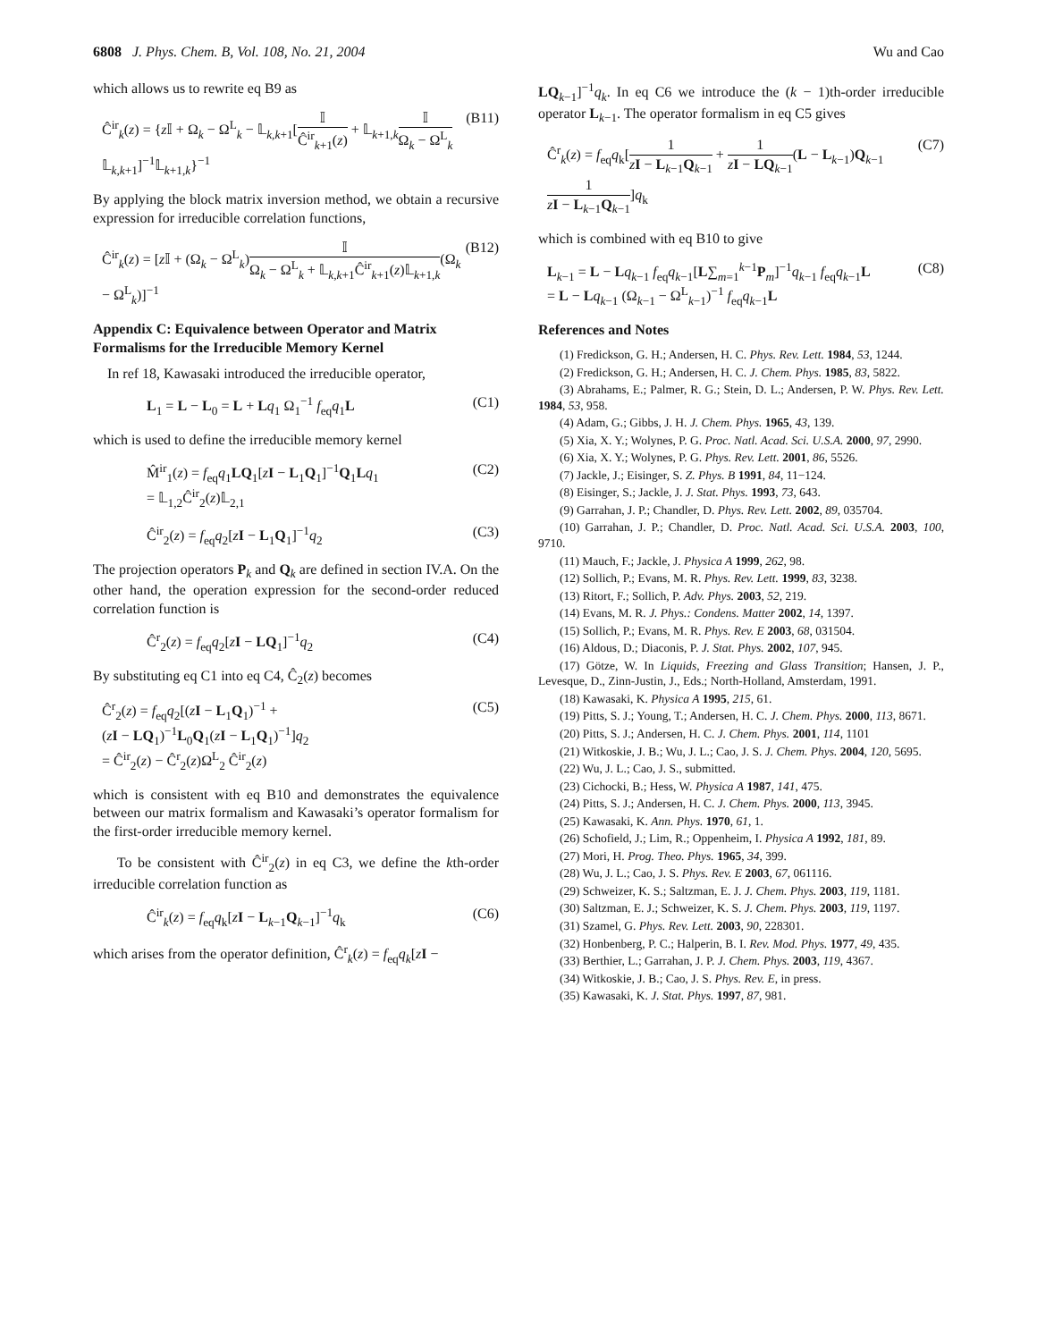6808 J. Phys. Chem. B, Vol. 108, No. 21, 2004
Wu and Cao
which allows us to rewrite eq B9 as
Ĉ<sup>ir</sup><sub>k</sub>(z) = {z 𝕀 + Ω<sub>k</sub> − Ω<sup>L</sup><sub>k</sub> − 𝕃<sub>k,k+1</sub>[𝕀 Ĉ<sup>ir</sup><sub>k+1</sub>(z) + 𝕃<sub>k+1,k</sub>𝕀 Ω<sub>k</sub> − Ω<sup>L</sup><sub>k</sub> 𝕃<sub>k,k+1</sub>]<sup>−1</sup>𝕃<sub>k+1,k</sub>}<sup>−1</sup> (B11)
By applying the block matrix inversion method, we obtain a recursive expression for irreducible correlation functions,
Ĉ<sup>ir</sup><sub>k</sub>(z) = [z 𝕀 + (Ω<sub>k</sub> − Ω<sup>L</sup><sub>k</sub>)𝕀 Ω<sub>k</sub> − Ω<sup>L</sup><sub>k</sub> + 𝕃<sub>k,k+1</sub>Ĉ<sup>ir</sup><sub>k+1</sub>(z)𝕃<sub>k+1,k</sub>(Ω<sub>k</sub> − Ω<sup>L</sup><sub>k</sub>)]<sup>−1</sup> (B12)
Appendix C: Equivalence between Operator and Matrix Formalisms for the Irreducible Memory Kernel
In ref 18, Kawasaki introduced the irreducible operator,
L<sub>1</sub> = L − L<sub>0</sub> = L + Lq<sub>1</sub> Ω<sub>1</sub><sup>−1</sup> f<sub>eq</sub>q<sub>1</sub>L (C1)
which is used to define the irreducible memory kernel
M̂<sup>ir</sup><sub>1</sub>(z) = f<sub>eq</sub>q<sub>1</sub>LQ<sub>1</sub>[zI − L<sub>1</sub>Q<sub>1</sub>]<sup>−1</sup>Q<sub>1</sub>Lq<sub>1</sub>
= 𝕃<sub>1,2</sub>Ĉ<sup>ir</sup><sub>2</sub>(z)𝕃<sub>2,1</sub> (C2)
Ĉ<sup>ir</sup><sub>2</sub>(z) = f<sub>eq</sub>q<sub>2</sub>[zI − L<sub>1</sub>Q<sub>1</sub>]<sup>−1</sup>q<sub>2</sub> (C3)
The projection operators P<sub>k</sub> and Q<sub>k</sub> are defined in section IV.A. On the other hand, the operation expression for the second-order reduced correlation function is
Ĉ<sup>r</sup><sub>2</sub>(z) = f<sub>eq</sub>q<sub>2</sub>[zI − LQ<sub>1</sub>]<sup>−1</sup>q<sub>2</sub> (C4)
By substituting eq C1 into eq C4, Ĉ<sub>2</sub>(z) becomes
Ĉ<sup>r</sup><sub>2</sub>(z) = f<sub>eq</sub>q<sub>2</sub>[(zI − L<sub>1</sub>Q<sub>1</sub>)<sup>−1</sup> +
(zI − LQ<sub>1</sub>)<sup>−1</sup>L<sub>0</sub>Q<sub>1</sub>(zI − L<sub>1</sub>Q<sub>1</sub>)<sup>−1</sup>]q<sub>2</sub>
= Ĉ<sup>ir</sup><sub>2</sub>(z) − Ĉ<sup>r</sup><sub>2</sub>(z)Ω<sup>L</sup><sub>2</sub> Ĉ<sup>ir</sup><sub>2</sub>(z) (C5)
which is consistent with eq B10 and demonstrates the equivalence between our matrix formalism and Kawasaki’s operator formalism for the first-order irreducible memory kernel.
To be consistent with Ĉ<sup>ir</sup><sub>2</sub>(z) in eq C3, we define the kth-order irreducible correlation function as
Ĉ<sup>ir</sup><sub>k</sub>(z) = f<sub>eq</sub>q<sub>k</sub>[zI − L<sub>k−1</sub>Q<sub>k−1</sub>]<sup>−1</sup>q<sub>k</sub> (C6)
which arises from the operator definition, Ĉ<sup>r</sup><sub>k</sub>(z) = f<sub>eq</sub>q<sub>k</sub>[zI −
LQ<sub>k−1</sub>]<sup>−1</sup>q<sub>k</sub>. In eq C6 we introduce the (k − 1)th-order irreducible operator L<sub>k−1</sub>. The operator formalism in eq C5 gives
Ĉ<sup>r</sup><sub>k</sub>(z) = f<sub>eq</sub>q<sub>k</sub>[1 zI − L<sub>k−1</sub>Q<sub>k−1</sub> + 1 zI − LQ<sub>k−1</sub>(L − L<sub>k−1</sub>)Q<sub>k−1</sub>1 zI − L<sub>k−1</sub>Q<sub>k−1</sub>]q<sub>k</sub> (C7)
which is combined with eq B10 to give
L<sub>k−1</sub> = L − Lq<sub>k−1</sub> f<sub>eq</sub>q<sub>k−1</sub>[L∑<sub>m=1</sub><sup>k−1</sup>P<sub>m</sub>]<sup>−1</sup>q<sub>k−1</sub> f<sub>eq</sub>q<sub>k−1</sub>L
= L − Lq<sub>k−1</sub> (Ω<sub>k−1</sub> − Ω<sup>L</sup><sub>k−1</sub>)<sup>−1</sup> f<sub>eq</sub>q<sub>k−1</sub>L (C8)
References and Notes
(1) Fredickson, G. H.; Andersen, H. C. Phys. Rev. Lett. 1984, 53, 1244.
(2) Fredickson, G. H.; Andersen, H. C. J. Chem. Phys. 1985, 83, 5822.
(3) Abrahams, E.; Palmer, R. G.; Stein, D. L.; Andersen, P. W. Phys. Rev. Lett. 1984, 53, 958.
(4) Adam, G.; Gibbs, J. H. J. Chem. Phys. 1965, 43, 139.
(5) Xia, X. Y.; Wolynes, P. G. Proc. Natl. Acad. Sci. U.S.A. 2000, 97, 2990.
(6) Xia, X. Y.; Wolynes, P. G. Phys. Rev. Lett. 2001, 86, 5526.
(7) Jackle, J.; Eisinger, S. Z. Phys. B 1991, 84, 11−124.
(8) Eisinger, S.; Jackle, J. J. Stat. Phys. 1993, 73, 643.
(9) Garrahan, J. P.; Chandler, D. Phys. Rev. Lett. 2002, 89, 035704.
(10) Garrahan, J. P.; Chandler, D. Proc. Natl. Acad. Sci. U.S.A. 2003, 100, 9710.
(11) Mauch, F.; Jackle, J. Physica A 1999, 262, 98.
(12) Sollich, P.; Evans, M. R. Phys. Rev. Lett. 1999, 83, 3238.
(13) Ritort, F.; Sollich, P. Adv. Phys. 2003, 52, 219.
(14) Evans, M. R. J. Phys.: Condens. Matter 2002, 14, 1397.
(15) Sollich, P.; Evans, M. R. Phys. Rev. E 2003, 68, 031504.
(16) Aldous, D.; Diaconis, P. J. Stat. Phys. 2002, 107, 945.
(17) Götze, W. In Liquids, Freezing and Glass Transition; Hansen, J. P., Levesque, D., Zinn-Justin, J., Eds.; North-Holland, Amsterdam, 1991.
(18) Kawasaki, K. Physica A 1995, 215, 61.
(19) Pitts, S. J.; Young, T.; Andersen, H. C. J. Chem. Phys. 2000, 113, 8671.
(20) Pitts, S. J.; Andersen, H. C. J. Chem. Phys. 2001, 114, 1101
(21) Witkoskie, J. B.; Wu, J. L.; Cao, J. S. J. Chem. Phys. 2004, 120, 5695.
(22) Wu, J. L.; Cao, J. S., submitted.
(23) Cichocki, B.; Hess, W. Physica A 1987, 141, 475.
(24) Pitts, S. J.; Andersen, H. C. J. Chem. Phys. 2000, 113, 3945.
(25) Kawasaki, K. Ann. Phys. 1970, 61, 1.
(26) Schofield, J.; Lim, R.; Oppenheim, I. Physica A 1992, 181, 89.
(27) Mori, H. Prog. Theo. Phys. 1965, 34, 399.
(28) Wu, J. L.; Cao, J. S. Phys. Rev. E 2003, 67, 061116.
(29) Schweizer, K. S.; Saltzman, E. J. J. Chem. Phys. 2003, 119, 1181.
(30) Saltzman, E. J.; Schweizer, K. S. J. Chem. Phys. 2003, 119, 1197.
(31) Szamel, G. Phys. Rev. Lett. 2003, 90, 228301.
(32) Honbenberg, P. C.; Halperin, B. I. Rev. Mod. Phys. 1977, 49, 435.
(33) Berthier, L.; Garrahan, J. P. J. Chem. Phys. 2003, 119, 4367.
(34) Witkoskie, J. B.; Cao, J. S. Phys. Rev. E, in press.
(35) Kawasaki, K. J. Stat. Phys. 1997, 87, 981.